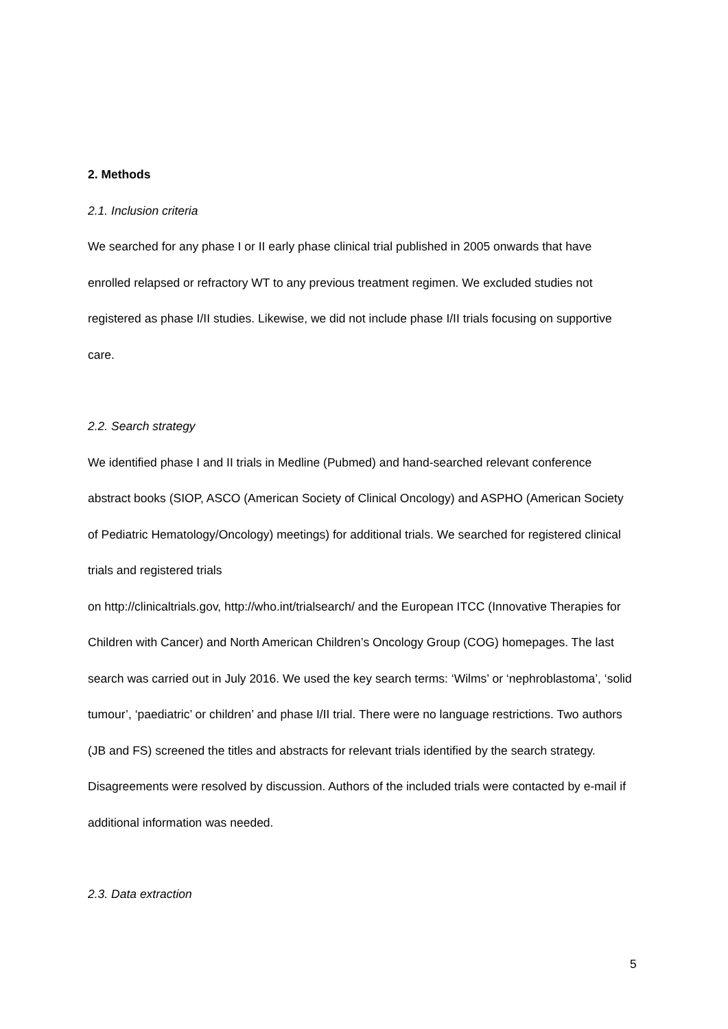2. Methods
2.1. Inclusion criteria
We searched for any phase I or II early phase clinical trial published in 2005 onwards that have enrolled relapsed or refractory WT to any previous treatment regimen. We excluded studies not registered as phase I/II studies. Likewise, we did not include phase I/II trials focusing on supportive care.
2.2. Search strategy
We identified phase I and II trials in Medline (Pubmed) and hand-searched relevant conference abstract books (SIOP, ASCO (American Society of Clinical Oncology) and ASPHO (American Society of Pediatric Hematology/Oncology) meetings) for additional trials. We searched for registered clinical trials and registered trials
on http://clinicaltrials.gov, http://who.int/trialsearch/ and the European ITCC (Innovative Therapies for Children with Cancer) and North American Children’s Oncology Group (COG) homepages. The last search was carried out in July 2016. We used the key search terms: ‘Wilms’ or ‘nephroblastoma’, ‘solid tumour’, ‘paediatric’ or children’ and phase I/II trial. There were no language restrictions. Two authors (JB and FS) screened the titles and abstracts for relevant trials identified by the search strategy. Disagreements were resolved by discussion. Authors of the included trials were contacted by e-mail if additional information was needed.
2.3. Data extraction
5